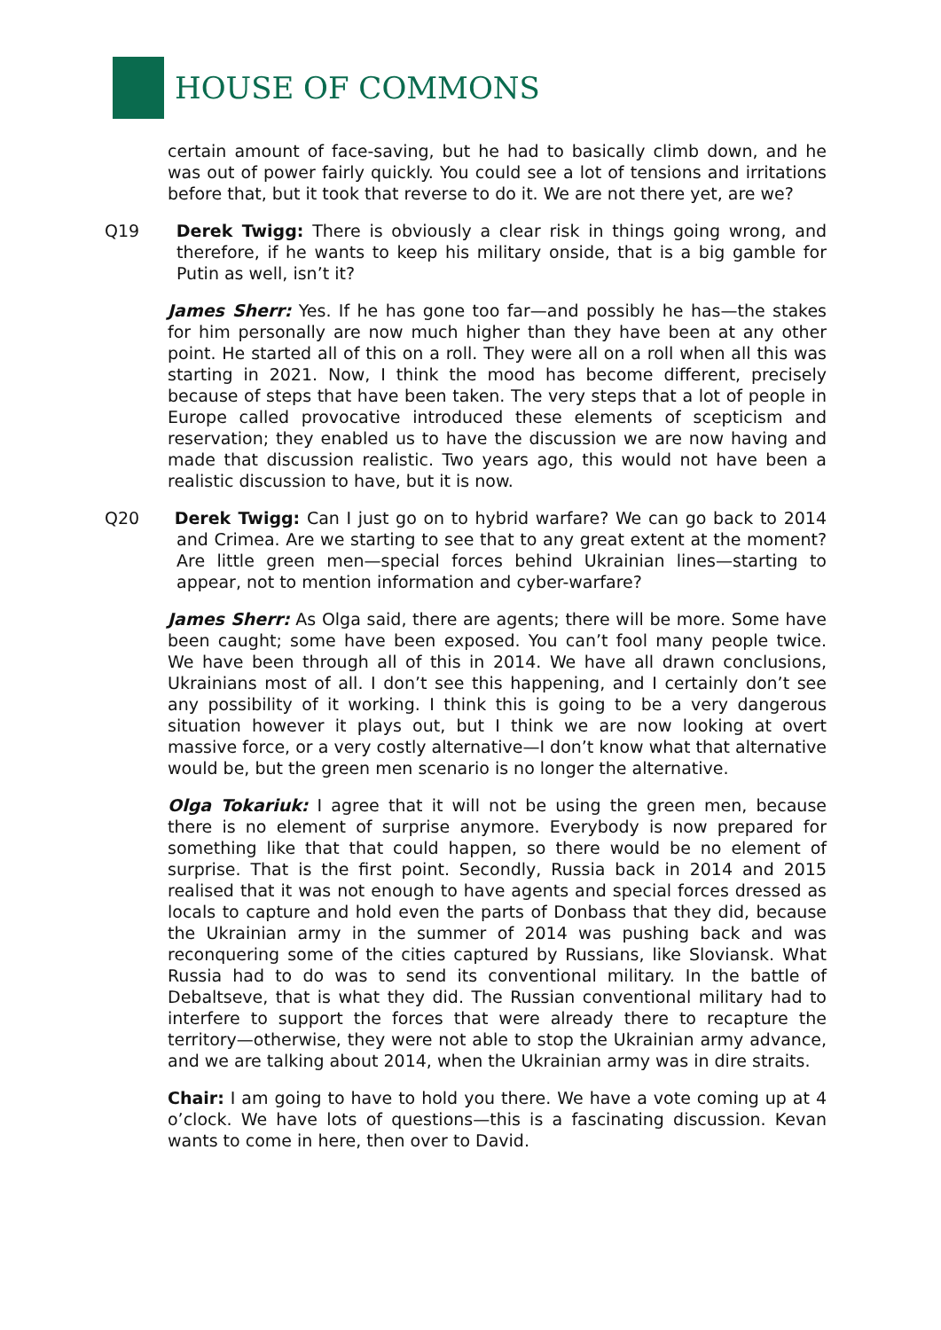HOUSE OF COMMONS
certain amount of face-saving, but he had to basically climb down, and he was out of power fairly quickly. You could see a lot of tensions and irritations before that, but it took that reverse to do it. We are not there yet, are we?
Q19 Derek Twigg: There is obviously a clear risk in things going wrong, and therefore, if he wants to keep his military onside, that is a big gamble for Putin as well, isn’t it?
James Sherr: Yes. If he has gone too far—and possibly he has—the stakes for him personally are now much higher than they have been at any other point. He started all of this on a roll. They were all on a roll when all this was starting in 2021. Now, I think the mood has become different, precisely because of steps that have been taken. The very steps that a lot of people in Europe called provocative introduced these elements of scepticism and reservation; they enabled us to have the discussion we are now having and made that discussion realistic. Two years ago, this would not have been a realistic discussion to have, but it is now.
Q20 Derek Twigg: Can I just go on to hybrid warfare? We can go back to 2014 and Crimea. Are we starting to see that to any great extent at the moment? Are little green men—special forces behind Ukrainian lines—starting to appear, not to mention information and cyber-warfare?
James Sherr: As Olga said, there are agents; there will be more. Some have been caught; some have been exposed. You can’t fool many people twice. We have been through all of this in 2014. We have all drawn conclusions, Ukrainians most of all. I don’t see this happening, and I certainly don’t see any possibility of it working. I think this is going to be a very dangerous situation however it plays out, but I think we are now looking at overt massive force, or a very costly alternative—I don’t know what that alternative would be, but the green men scenario is no longer the alternative.
Olga Tokariuk: I agree that it will not be using the green men, because there is no element of surprise anymore. Everybody is now prepared for something like that that could happen, so there would be no element of surprise. That is the first point. Secondly, Russia back in 2014 and 2015 realised that it was not enough to have agents and special forces dressed as locals to capture and hold even the parts of Donbass that they did, because the Ukrainian army in the summer of 2014 was pushing back and was reconquering some of the cities captured by Russians, like Sloviansk. What Russia had to do was to send its conventional military. In the battle of Debaltseve, that is what they did. The Russian conventional military had to interfere to support the forces that were already there to recapture the territory—otherwise, they were not able to stop the Ukrainian army advance, and we are talking about 2014, when the Ukrainian army was in dire straits.
Chair: I am going to have to hold you there. We have a vote coming up at 4 o’clock. We have lots of questions—this is a fascinating discussion. Kevan wants to come in here, then over to David.